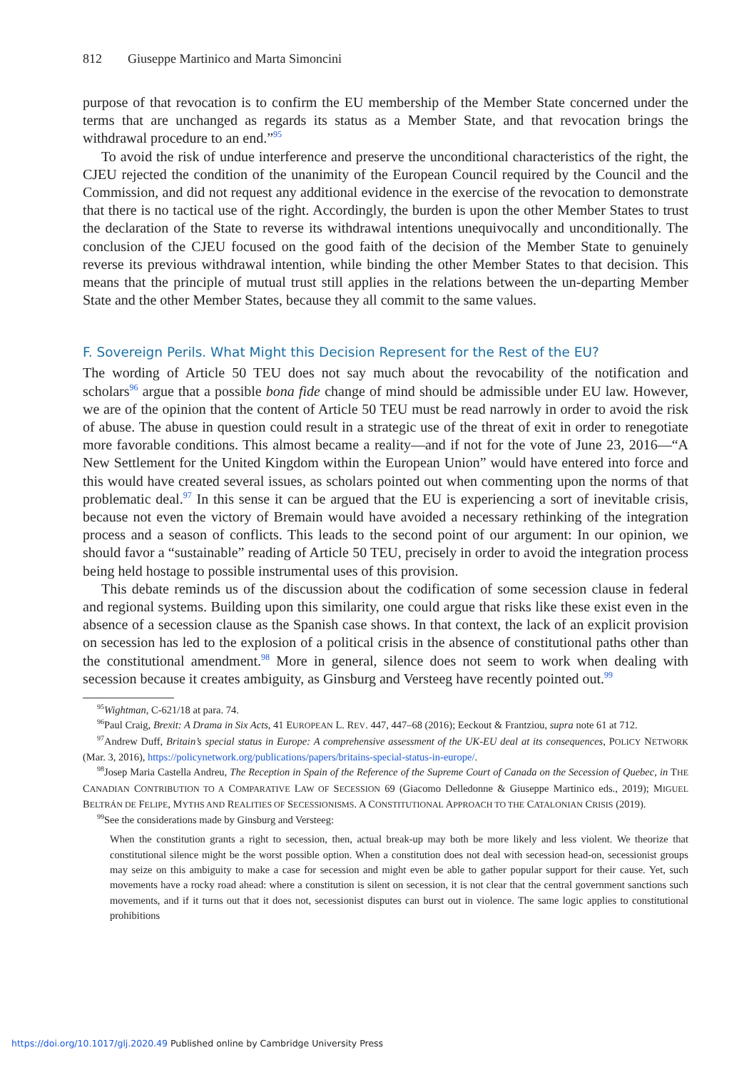812 Giuseppe Martinico and Marta Simoncini
purpose of that revocation is to confirm the EU membership of the Member State concerned under the terms that are unchanged as regards its status as a Member State, and that revocation brings the withdrawal procedure to an end.”<sup>95</sup>
To avoid the risk of undue interference and preserve the unconditional characteristics of the right, the CJEU rejected the condition of the unanimity of the European Council required by the Council and the Commission, and did not request any additional evidence in the exercise of the revocation to demonstrate that there is no tactical use of the right. Accordingly, the burden is upon the other Member States to trust the declaration of the State to reverse its withdrawal intentions unequivocally and unconditionally. The conclusion of the CJEU focused on the good faith of the decision of the Member State to genuinely reverse its previous withdrawal intention, while binding the other Member States to that decision. This means that the principle of mutual trust still applies in the relations between the un-departing Member State and the other Member States, because they all commit to the same values.
F. Sovereign Perils. What Might this Decision Represent for the Rest of the EU?
The wording of Article 50 TEU does not say much about the revocability of the notification and scholars<sup>96</sup> argue that a possible bona fide change of mind should be admissible under EU law. However, we are of the opinion that the content of Article 50 TEU must be read narrowly in order to avoid the risk of abuse. The abuse in question could result in a strategic use of the threat of exit in order to renegotiate more favorable conditions. This almost became a reality—and if not for the vote of June 23, 2016—“A New Settlement for the United Kingdom within the European Union” would have entered into force and this would have created several issues, as scholars pointed out when commenting upon the norms of that problematic deal.<sup>97</sup> In this sense it can be argued that the EU is experiencing a sort of inevitable crisis, because not even the victory of Bremain would have avoided a necessary rethinking of the integration process and a season of conflicts. This leads to the second point of our argument: In our opinion, we should favor a “sustainable” reading of Article 50 TEU, precisely in order to avoid the integration process being held hostage to possible instrumental uses of this provision.
This debate reminds us of the discussion about the codification of some secession clause in federal and regional systems. Building upon this similarity, one could argue that risks like these exist even in the absence of a secession clause as the Spanish case shows. In that context, the lack of an explicit provision on secession has led to the explosion of a political crisis in the absence of constitutional paths other than the constitutional amendment.<sup>98</sup> More in general, silence does not seem to work when dealing with secession because it creates ambiguity, as Ginsburg and Versteeg have recently pointed out.<sup>99</sup>
<sup>95</sup> Wightman, C-621/18 at para. 74.
<sup>96</sup> Paul Craig, Brexit: A Drama in Six Acts, 41 EUROPEAN L. REV. 447, 447–68 (2016); Eeckout & Frantziou, supra note 61 at 712.
<sup>97</sup> Andrew Duff, Britain’s special status in Europe: A comprehensive assessment of the UK-EU deal at its consequences, POLICY NETWORK (Mar. 3, 2016), https://policynetwork.org/publications/papers/britains-special-status-in-europe/.
<sup>98</sup> Josep Maria Castella Andreu, The Reception in Spain of the Reference of the Supreme Court of Canada on the Secession of Quebec, in THE CANADIAN CONTRIBUTION TO A COMPARATIVE LAW OF SECESSION 69 (Giacomo Delledonne & Giuseppe Martinico eds., 2019); MIGUEL BELTRÁN DE FELIPE, MYTHS AND REALITIES OF SECESSIONISMS. A CONSTITUTIONAL APPROACH TO THE CATALONIAN CRISIS (2019).
<sup>99</sup> See the considerations made by Ginsburg and Versteeg:
When the constitution grants a right to secession, then, actual break-up may both be more likely and less violent. We theorize that constitutional silence might be the worst possible option. When a constitution does not deal with secession head-on, secessionist groups may seize on this ambiguity to make a case for secession and might even be able to gather popular support for their cause. Yet, such movements have a rocky road ahead: where a constitution is silent on secession, it is not clear that the central government sanctions such movements, and if it turns out that it does not, secessionist disputes can burst out in violence. The same logic applies to constitutional prohibitions
https://doi.org/10.1017/glj.2020.49 Published online by Cambridge University Press